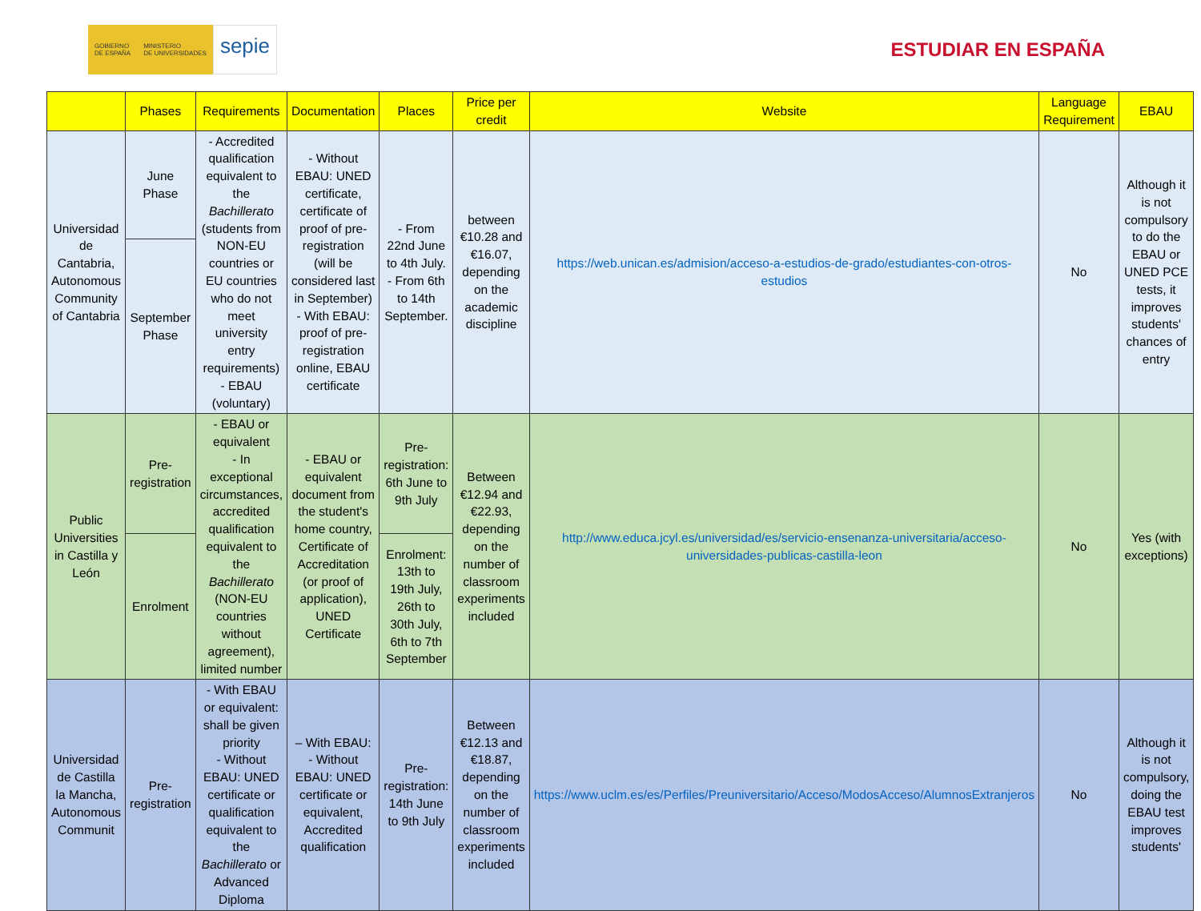GOBIERNO
DE ESPAÑA
MINISTERIO
DE UNIVERSIDADES
sepie
ESTUDIAR EN ESPAÑA
| | Phases | Requirements | Documentation | Places | Price per credit | Website | Language Requirement | EBAU |
| --- | --- | --- | --- | --- | --- | --- | --- | --- |
| Universidad de Cantabria, Autonomous Community of Cantabria | June Phase | - Accredited qualification equivalent to the Bachillerato (students from NON-EU countries or EU countries who do not meet university entry requirements) - EBAU (voluntary) | - Without EBAU: UNED certificate, certificate of proof of pre-registration (will be considered last in September) - With EBAU: proof of pre-registration online, EBAU certificate | - From 22nd June to 4th July. - From 6th to 14th September. | between €10.28 and €16.07, depending on the academic discipline | https://web.unican.es/admision/acceso-a-estudios-de-grado/estudiantes-con-otros-estudios | No | Although it is not compulsory to do the EBAU or UNED PCE tests, it improves students' chances of entry |
| | September Phase | | | | | | | |
| Public Universities in Castilla y León | Pre-registration | - EBAU or equivalent - In exceptional circumstances, accredited qualification equivalent to the Bachillerato (NON-EU countries without agreement), limited number | - EBAU or equivalent document from the student's home country, Certificate of Accreditation (or proof of application), UNED Certificate | Pre-registration: 6th June to 9th July | Between €12.94 and €22.93, depending on the number of classroom experiments included | http://www.educa.jcyl.es/universidad/es/servicio-ensenanza-universitaria/acceso-universidades-publicas-castilla-leon | No | Yes (with exceptions) |
| | Enrolment | | | Enrolment: 13th to 19th July, 26th to 30th July, 6th to 7th September | | | | |
| Universidad de Castilla la Mancha, Autonomous Communit | Pre-registration | - With EBAU or equivalent: shall be given priority - Without EBAU: UNED certificate or qualification equivalent to the Bachillerato or Advanced Diploma | – With EBAU: - Without EBAU: UNED certificate or equivalent, Accredited qualification | Pre-registration: 14th June to 9th July | Between €12.13 and €18.87, depending on the number of classroom experiments included | https://www.uclm.es/es/Perfiles/Preuniversitario/Acceso/ModosAcceso/AlumnosExtranjeros | No | Although it is not compulsory, doing the EBAU test improves students' |